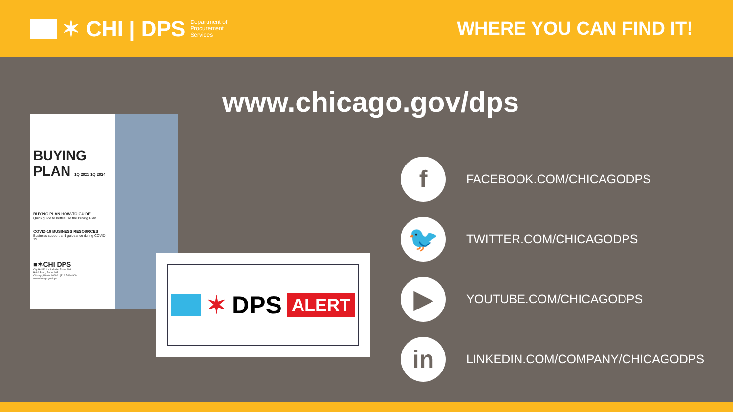✶ CHI | DPS Department of
Procurement
Services
WHERE YOU CAN FIND IT!
www.chicago.gov/dps
BUYING PLAN 1Q 2021 1Q 2024
BUYING PLAN HOW-TO GUIDE
Quick guide to better use the Buying Plan
COVID-19 BUSINESS RESOURCES
Business support and guideance during COVID-19
■✶CHI DPS
City Hall 121 N LaSalle, Room 806
Bid & Bond, Room 103
Chicago, Illinois 60602 | (312) 744-4900
www.chicago.gov/dps
✶ DPS ALERT
f
FACEBOOK.COM/CHICAGODPS
🐦
TWITTER.COM/CHICAGODPS
▶
YOUTUBE.COM/CHICAGODPS
in
LINKEDIN.COM/COMPANY/CHICAGODPS